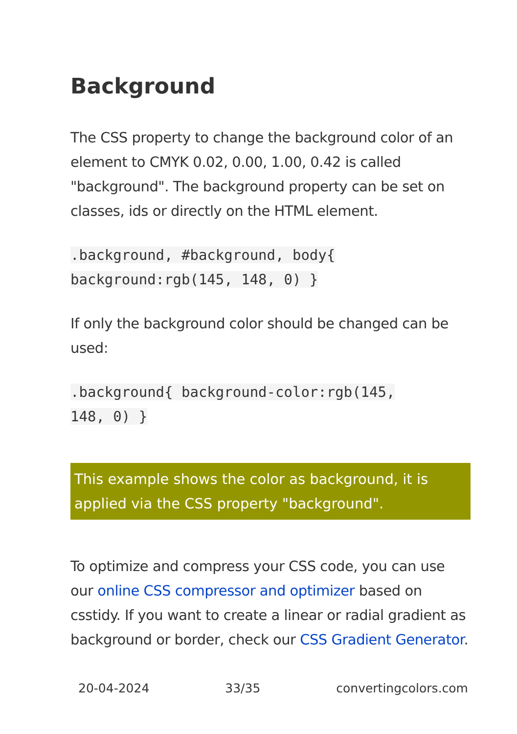Background
The CSS property to change the background color of an element to CMYK 0.02, 0.00, 1.00, 0.42 is called "background". The background property can be set on classes, ids or directly on the HTML element.
.background, #background, body{
background:rgb(145, 148, 0) }
If only the background color should be changed can be used:
.background{ background-color:rgb(145,
148, 0) }
This example shows the color as background, it is applied via the CSS property "background".
To optimize and compress your CSS code, you can use our online CSS compressor and optimizer based on csstidy. If you want to create a linear or radial gradient as background or border, check our CSS Gradient Generator.
20-04-2024 33/35 convertingcolors.com